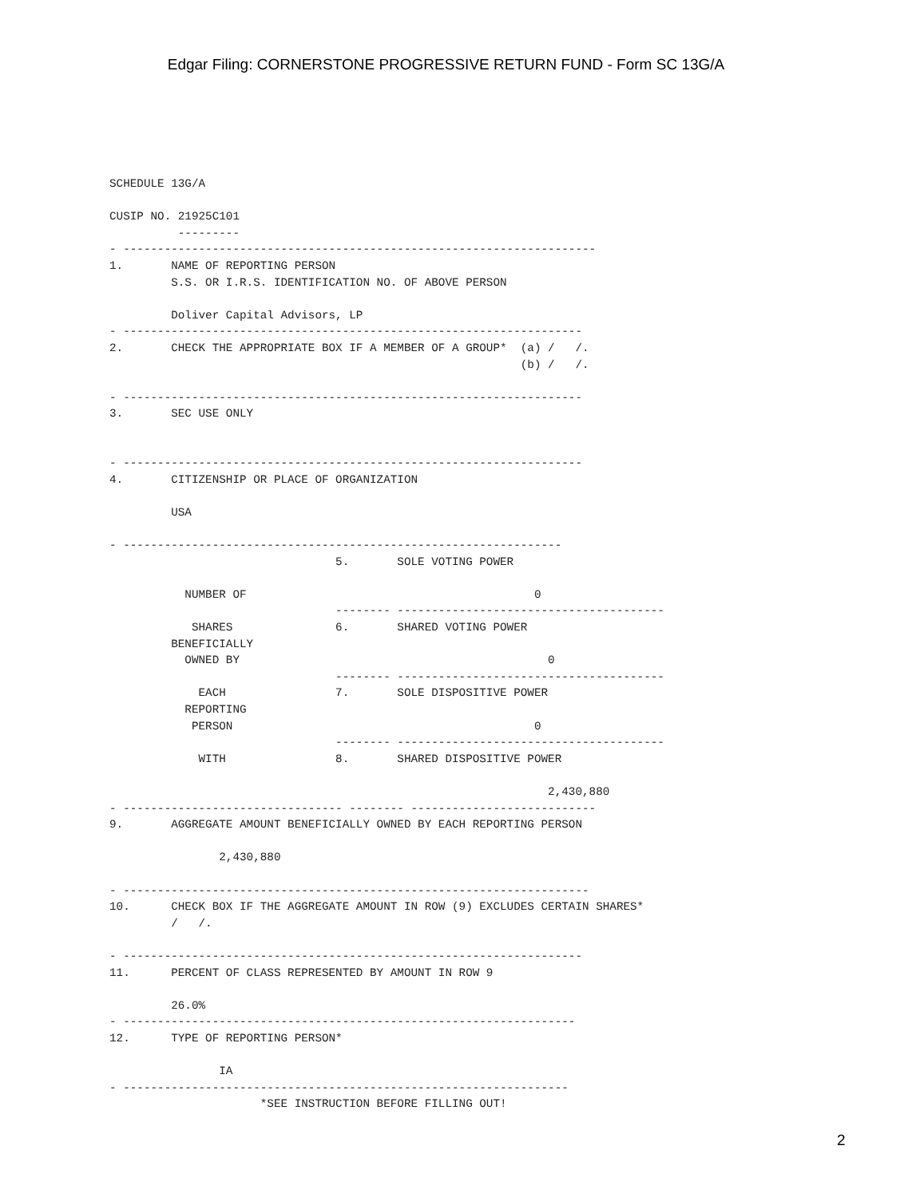Edgar Filing: CORNERSTONE PROGRESSIVE RETURN FUND - Form SC 13G/A
SCHEDULE 13G/A

CUSIP NO. 21925C101
          ---------
- ---------------------------------------------------------------------
1.       NAME OF REPORTING PERSON
         S.S. OR I.R.S. IDENTIFICATION NO. OF ABOVE PERSON

         Doliver Capital Advisors, LP
- -------------------------------------------------------------------
2.       CHECK THE APPROPRIATE BOX IF A MEMBER OF A GROUP*  (a) /   /.
                                                            (b) /   /.

- -------------------------------------------------------------------
3.       SEC USE ONLY


- -------------------------------------------------------------------
4.       CITIZENSHIP OR PLACE OF ORGANIZATION

         USA

- ----------------------------------------------------------------
                                 5.       SOLE VOTING POWER

           NUMBER OF                                          0
                                 -------- ---------------------------------------
            SHARES               6.       SHARED VOTING POWER
         BENEFICIALLY
           OWNED BY                                             0
                                 -------- ---------------------------------------
             EACH                7.       SOLE DISPOSITIVE POWER
           REPORTING
            PERSON                                            0
                                 -------- ---------------------------------------
             WITH                8.       SHARED DISPOSITIVE POWER

                                                                2,430,880
- -------------------------------- -------- ---------------------------
9.       AGGREGATE AMOUNT BENEFICIALLY OWNED BY EACH REPORTING PERSON

                2,430,880

- --------------------------------------------------------------------
10.      CHECK BOX IF THE AGGREGATE AMOUNT IN ROW (9) EXCLUDES CERTAIN SHARES*
         /   /.

- -------------------------------------------------------------------
11.      PERCENT OF CLASS REPRESENTED BY AMOUNT IN ROW 9

         26.0%
- ------------------------------------------------------------------
12.      TYPE OF REPORTING PERSON*

                IA
- -----------------------------------------------------------------
                      *SEE INSTRUCTION BEFORE FILLING OUT!
2